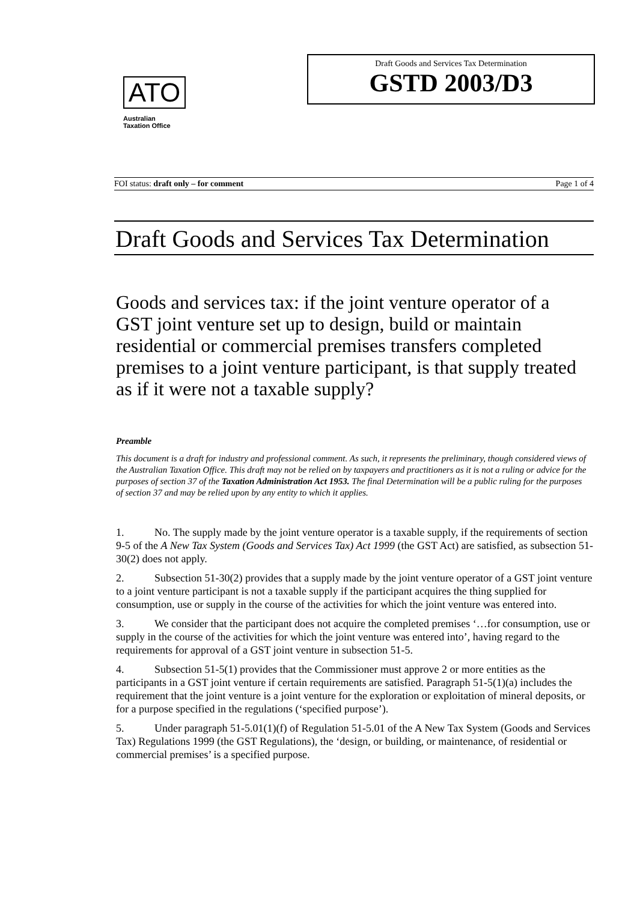ATO
Australian
Taxation Office
Draft Goods and Services Tax Determination
GSTD 2003/D3
FOI status: draft only – for comment Page 1 of 4
Draft Goods and Services Tax Determination
Goods and services tax: if the joint venture operator of a GST joint venture set up to design, build or maintain residential or commercial premises transfers completed premises to a joint venture participant, is that supply treated as if it were not a taxable supply?
Preamble
This document is a draft for industry and professional comment. As such, it represents the preliminary, though considered views of the Australian Taxation Office. This draft may not be relied on by taxpayers and practitioners as it is not a ruling or advice for the purposes of section 37 of the Taxation Administration Act 1953. The final Determination will be a public ruling for the purposes of section 37 and may be relied upon by any entity to which it applies.
1. No. The supply made by the joint venture operator is a taxable supply, if the requirements of section 9-5 of the A New Tax System (Goods and Services Tax) Act 1999 (the GST Act) are satisfied, as subsection 51-30(2) does not apply.
2. Subsection 51-30(2) provides that a supply made by the joint venture operator of a GST joint venture to a joint venture participant is not a taxable supply if the participant acquires the thing supplied for consumption, use or supply in the course of the activities for which the joint venture was entered into.
3. We consider that the participant does not acquire the completed premises ‘…for consumption, use or supply in the course of the activities for which the joint venture was entered into’, having regard to the requirements for approval of a GST joint venture in subsection 51-5.
4. Subsection 51-5(1) provides that the Commissioner must approve 2 or more entities as the participants in a GST joint venture if certain requirements are satisfied. Paragraph 51-5(1)(a) includes the requirement that the joint venture is a joint venture for the exploration or exploitation of mineral deposits, or for a purpose specified in the regulations (‘specified purpose’).
5. Under paragraph 51-5.01(1)(f) of Regulation 51-5.01 of the A New Tax System (Goods and Services Tax) Regulations 1999 (the GST Regulations), the ‘design, or building, or maintenance, of residential or commercial premises’ is a specified purpose.